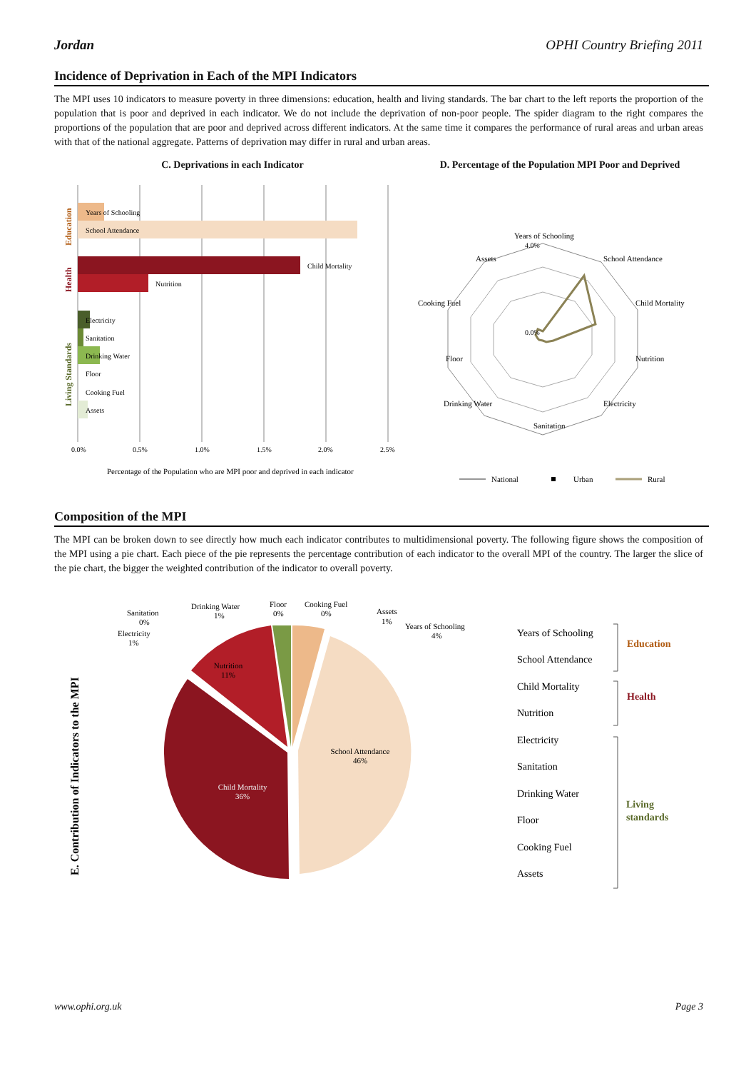Jordan OPHI Country Briefing 2011
Incidence of Deprivation in Each of the MPI Indicators
The MPI uses 10 indicators to measure poverty in three dimensions: education, health and living standards. The bar chart to the left reports the proportion of the population that is poor and deprived in each indicator. We do not include the deprivation of non-poor people. The spider diagram to the right compares the proportions of the population that are poor and deprived across different indicators. At the same time it compares the performance of rural areas and urban areas with that of the national aggregate. Patterns of deprivation may differ in rural and urban areas.
C. Deprivations in each Indicator
Years of Schooling
School Attendance
Child Mortality
Nutrition
Electricity
Sanitation
Drinking Water
Floor
Cooking Fuel
Assets
0.0%
0.5%
1.0%
1.5%
2.0%
2.5%
Percentage of the Population who are MPI poor and deprived in each indicator
Education
Health
Living Standards
D. Percentage of the Population MPI Poor and Deprived
Years of Schooling
School Attendance
Child Mortality
Nutrition
Electricity
Sanitation
Drinking Water
Floor
Cooking Fuel
Assets
4.0%
0.0%
National
Urban
Rural
Composition of the MPI
The MPI can be broken down to see directly how much each indicator contributes to multidimensional poverty. The following figure shows the composition of the MPI using a pie chart. Each piece of the pie represents the percentage contribution of each indicator to the overall MPI of the country. The larger the slice of the pie chart, the bigger the weighted contribution of the indicator to overall poverty.
E. Contribution of Indicators to the MPI
Nutrition
11%
Child Mortality
36%
School Attendance
46%
Electricity
1%
Sanitation
0%
Drinking Water
1%
Floor
0%
Cooking Fuel
0%
Assets
1%
Years of Schooling
4%
Years of Schooling
School Attendance
Child Mortality
Nutrition
Electricity
Sanitation
Drinking Water
Floor
Cooking Fuel
Assets
Education
Health
Living
standards
www.ophi.org.uk Page 3